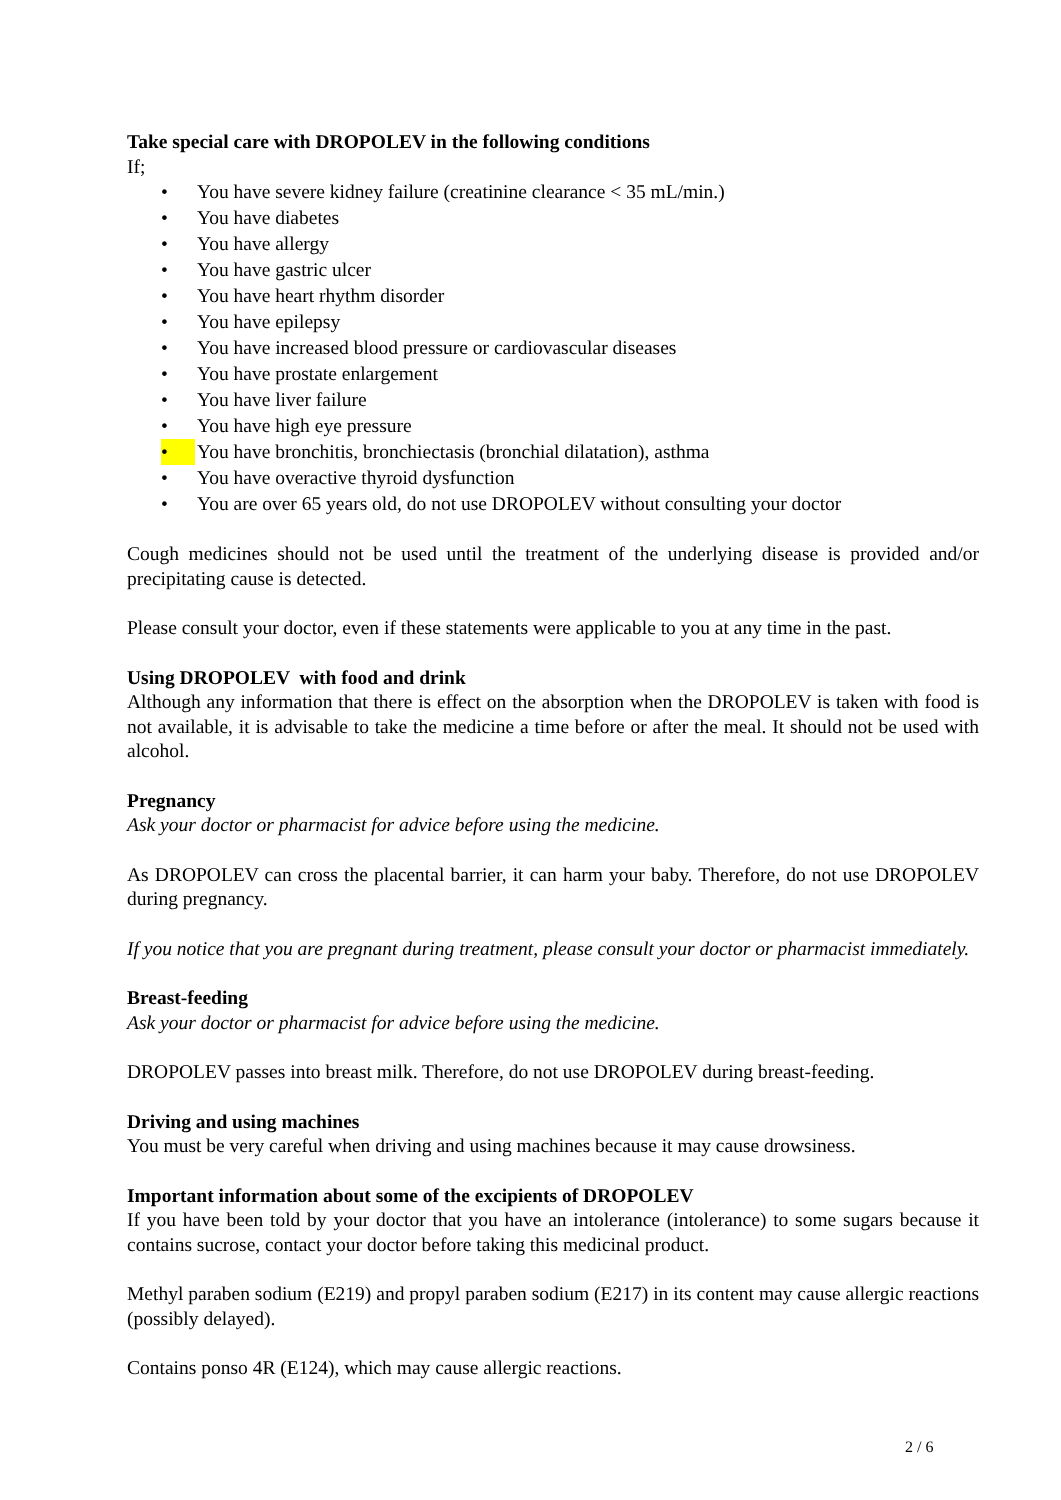Take special care with DROPOLEV in the following conditions
If;
• You have severe kidney failure (creatinine clearance < 35 mL/min.)
• You have diabetes
• You have allergy
• You have gastric ulcer
• You have heart rhythm disorder
• You have epilepsy
• You have increased blood pressure or cardiovascular diseases
• You have prostate enlargement
• You have liver failure
• You have high eye pressure
• You have bronchitis, bronchiectasis (bronchial dilatation), asthma
• You have overactive thyroid dysfunction
• You are over 65 years old, do not use DROPOLEV without consulting your doctor
Cough medicines should not be used until the treatment of the underlying disease is provided and/or precipitating cause is detected.
Please consult your doctor, even if these statements were applicable to you at any time in the past.
Using DROPOLEV with food and drink
Although any information that there is effect on the absorption when the DROPOLEV is taken with food is not available, it is advisable to take the medicine a time before or after the meal. It should not be used with alcohol.
Pregnancy
Ask your doctor or pharmacist for advice before using the medicine.
As DROPOLEV can cross the placental barrier, it can harm your baby. Therefore, do not use DROPOLEV during pregnancy.
If you notice that you are pregnant during treatment, please consult your doctor or pharmacist immediately.
Breast-feeding
Ask your doctor or pharmacist for advice before using the medicine.
DROPOLEV passes into breast milk. Therefore, do not use DROPOLEV during breast-feeding.
Driving and using machines
You must be very careful when driving and using machines because it may cause drowsiness.
Important information about some of the excipients of DROPOLEV
If you have been told by your doctor that you have an intolerance (intolerance) to some sugars because it contains sucrose, contact your doctor before taking this medicinal product.
Methyl paraben sodium (E219) and propyl paraben sodium (E217) in its content may cause allergic reactions (possibly delayed).
Contains ponso 4R (E124), which may cause allergic reactions.
2 / 6